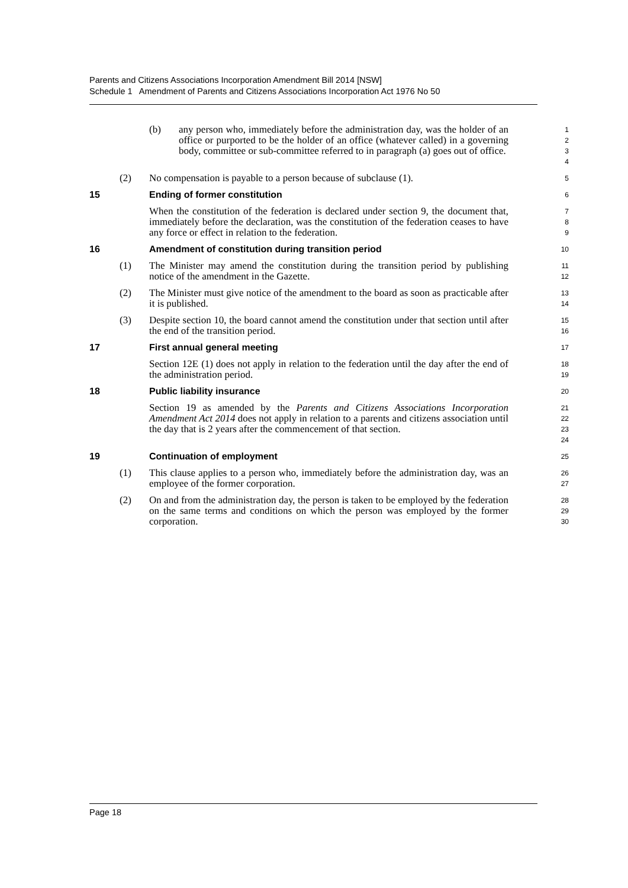Parents and Citizens Associations Incorporation Amendment Bill 2014 [NSW]
Schedule 1 Amendment of Parents and Citizens Associations Incorporation Act 1976 No 50
(b) any person who, immediately before the administration day, was the holder of an office or purported to be the holder of an office (whatever called) in a governing body, committee or sub-committee referred to in paragraph (a) goes out of office. 1
2
3
4
(2) No compensation is payable to a person because of subclause (1). 5
15 Ending of former constitution 6
When the constitution of the federation is declared under section 9, the document that, immediately before the declaration, was the constitution of the federation ceases to have any force or effect in relation to the federation. 7
8
9
16 Amendment of constitution during transition period 10
(1) The Minister may amend the constitution during the transition period by publishing notice of the amendment in the Gazette. 11
12
(2) The Minister must give notice of the amendment to the board as soon as practicable after it is published. 13
14
(3) Despite section 10, the board cannot amend the constitution under that section until after the end of the transition period. 15
16
17 First annual general meeting 17
Section 12E (1) does not apply in relation to the federation until the day after the end of the administration period. 18
19
18 Public liability insurance 20
Section 19 as amended by the Parents and Citizens Associations Incorporation Amendment Act 2014 does not apply in relation to a parents and citizens association until the day that is 2 years after the commencement of that section. 21
22
23
24
19 Continuation of employment 25
(1) This clause applies to a person who, immediately before the administration day, was an employee of the former corporation. 26
27
(2) On and from the administration day, the person is taken to be employed by the federation on the same terms and conditions on which the person was employed by the former corporation. 28
29
30
Page 18